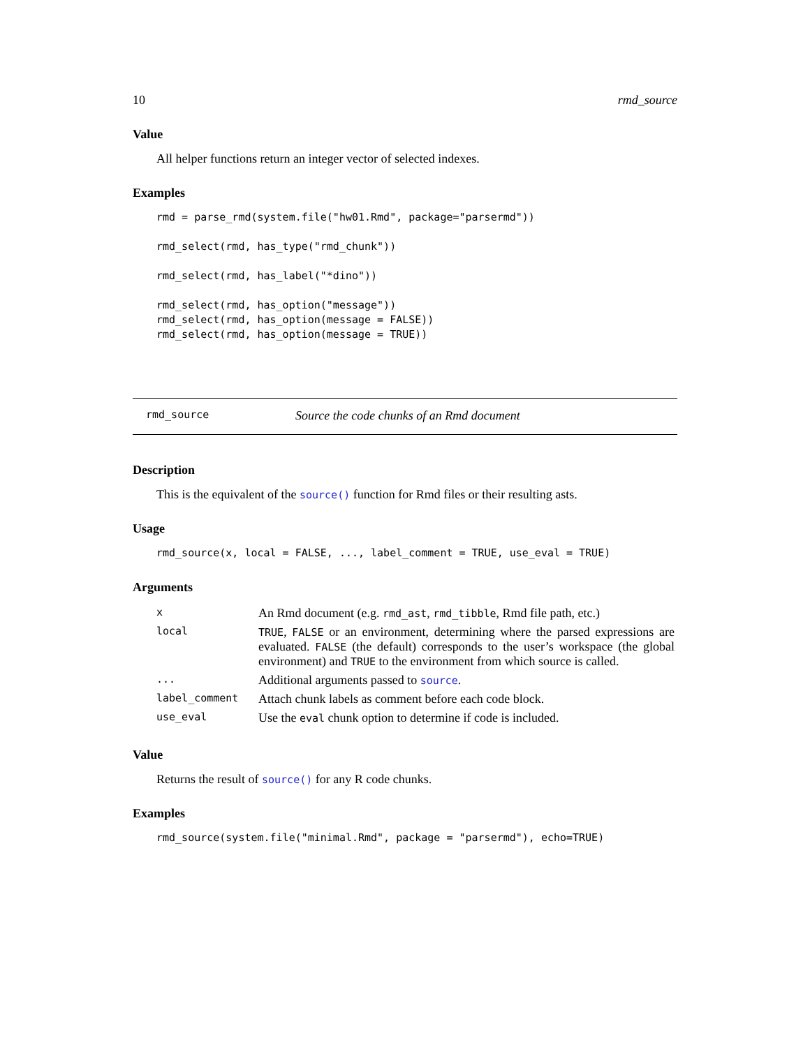10 rmd_source
Value
All helper functions return an integer vector of selected indexes.
Examples
rmd = parse_rmd(system.file("hw01.Rmd", package="parsermd"))

rmd_select(rmd, has_type("rmd_chunk"))

rmd_select(rmd, has_label("*dino"))

rmd_select(rmd, has_option("message"))
rmd_select(rmd, has_option(message = FALSE))
rmd_select(rmd, has_option(message = TRUE))
rmd_source Source the code chunks of an Rmd document
Description
This is the equivalent of the source() function for Rmd files or their resulting asts.
Usage
rmd_source(x, local = FALSE, ..., label_comment = TRUE, use_eval = TRUE)
Arguments
| x | An Rmd document (e.g. rmd_ast , rmd_tibble , Rmd file path, etc.) |
| local | TRUE , FALSE or an environment, determining where the parsed expressions are evaluated. FALSE (the default) corresponds to the user’s workspace (the global environment) and TRUE to the environment from which source is called. |
| ... | Additional arguments passed to source . |
| label_comment | Attach chunk labels as comment before each code block. |
| use_eval | Use the eval chunk option to determine if code is included. |
Value
Returns the result of source() for any R code chunks.
Examples
rmd_source(system.file("minimal.Rmd", package = "parsermd"), echo=TRUE)